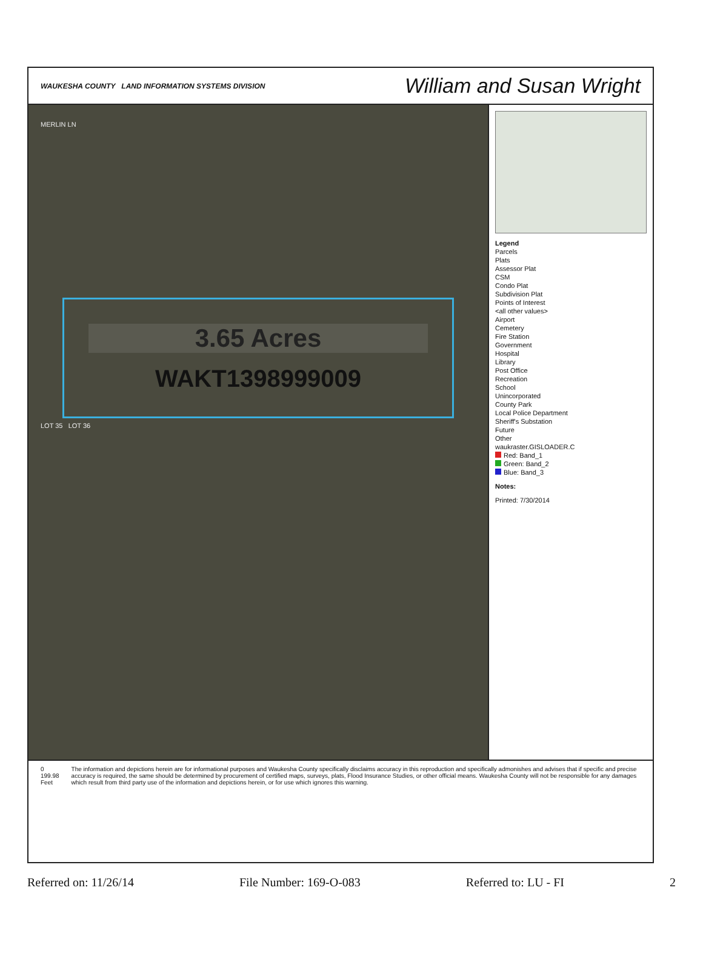WAUKESHA COUNTY LAND INFORMATION SYSTEMS DIVISION
William and Susan Wright
MERLIN LN
3.65 Acres
WAKT1398999009
LOT 35 LOT 36
Legend
Parcels
Plats
Assessor Plat
CSM
Condo Plat
Subdivision Plat
Points of Interest
<all other values>
Airport
Cemetery
Fire Station
Government
Hospital
Library
Post Office
Recreation
School
Unincorporated
County Park
Local Police Department
Sheriff's Substation
Future
Other
waukraster.GISLOADER.C
Red: Band_1
Green: Band_2
Blue: Band_3
Notes:
Printed: 7/30/2014
0 199.98 Feet The information and depictions herein are for informational purposes and Waukesha County specifically disclaims accuracy in this reproduction and specifically admonishes and advises that if specific and precise accuracy is required, the same should be determined by procurement of certified maps, surveys, plats, Flood Insurance Studies, or other official means. Waukesha County will not be responsible for any damages which result from third party use of the information and depictions herein, or for use which ignores this warning.
Referred on: 11/26/14 File Number: 169-O-083 Referred to: LU - FI 2